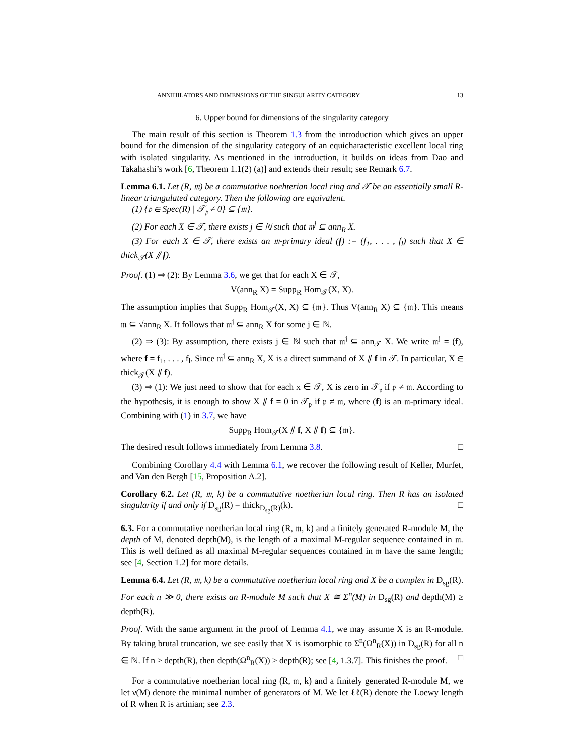ANNIHILATORS AND DIMENSIONS OF THE SINGULARITY CATEGORY 13
6. Upper bound for dimensions of the singularity category
The main result of this section is Theorem 1.3 from the introduction which gives an upper bound for the dimension of the singularity category of an equicharacteristic excellent local ring with isolated singularity. As mentioned in the introduction, it builds on ideas from Dao and Takahashi’s work [6, Theorem 1.1(2) (a)] and extends their result; see Remark 6.7.
Lemma 6.1. Let (R, 𝔪) be a commutative noehterian local ring and 𝒯 be an essentially small R-linear triangulated category. Then the following are equivalent.
(1) {𝔭 ∈ Spec(R) | 𝒯<sub>𝔭</sub> ≠ 0} ⊆ {𝔪}.
(2) For each X ∈ 𝒯, there exists j ∈ ℕ such that 𝔪<sup>j</sup> ⊆ ann<sub>R</sub> X.
(3) For each X ∈ 𝒯, there exists an 𝔪-primary ideal (f) := (f<sub>1</sub>, . . . , f<sub>l</sub>) such that X ∈ thick<sub>𝒯</sub>(X ⫽ f).
Proof. (1) ⇒ (2): By Lemma 3.6, we get that for each X ∈ 𝒯,
V(ann<sub>R</sub> X) = Supp<sub>R</sub> Hom<sub>𝒯</sub>(X, X).
The assumption implies that Supp<sub>R</sub> Hom<sub>𝒯</sub>(X, X) ⊆ {𝔪}. Thus V(ann<sub>R</sub> X) ⊆ {𝔪}. This means 𝔪 ⊆ √ann<sub>R</sub> X. It follows that 𝔪<sup>j</sup> ⊆ ann<sub>R</sub> X for some j ∈ ℕ.
(2) ⇒ (3): By assumption, there exists j ∈ ℕ such that 𝔪<sup>j</sup> ⊆ ann<sub>𝒯</sub> X. We write 𝔪<sup>j</sup> = (f), where f = f<sub>1</sub>, . . . , f<sub>l</sub>. Since 𝔪<sup>j</sup> ⊆ ann<sub>R</sub> X, X is a direct summand of X ⫽ f in 𝒯. In particular, X ∈ thick<sub>𝒯</sub>(X ⫽ f).
(3) ⇒ (1): We just need to show that for each x ∈ 𝒯, X is zero in 𝒯<sub>𝔭</sub> if 𝔭 ≠ 𝔪. According to the hypothesis, it is enough to show X ⫽ f = 0 in 𝒯<sub>𝔭</sub> if 𝔭 ≠ 𝔪, where (f) is an 𝔪-primary ideal. Combining with (1) in 3.7, we have
Supp<sub>R</sub> Hom<sub>𝒯</sub>(X ⫽ f, X ⫽ f) ⊆ {𝔪}.
The desired result follows immediately from Lemma 3.8. □
Combining Corollary 4.4 with Lemma 6.1, we recover the following result of Keller, Murfet, and Van den Bergh [15, Proposition A.2].
Corollary 6.2. Let (R, 𝔪, k) be a commutative noetherian local ring. Then R has an isolated singularity if and only if D<sub>sg</sub>(R) = thick<sub>D<sub>sg</sub>(R)</sub>(k). □
6.3. For a commutative noetherian local ring (R, 𝔪, k) and a finitely generated R-module M, the depth of M, denoted depth(M), is the length of a maximal M-regular sequence contained in 𝔪. This is well defined as all maximal M-regular sequences contained in 𝔪 have the same length; see [4, Section 1.2] for more details.
Lemma 6.4. Let (R, 𝔪, k) be a commutative noetherian local ring and X be a complex in D<sub>sg</sub>(R). For each n ≫ 0, there exists an R-module M such that X ≅ Σ<sup>n</sup>(M) in D<sub>sg</sub>(R) and depth(M) ≥ depth(R).
Proof. With the same argument in the proof of Lemma 4.1, we may assume X is an R-module. By taking brutal truncation, we see easily that X is isomorphic to Σ<sup>n</sup>(Ω<sup>n</sup><sub>R</sub>(X)) in D<sub>sg</sub>(R) for all n ∈ ℕ. If n ≥ depth(R), then depth(Ω<sup>n</sup><sub>R</sub>(X)) ≥ depth(R); see [4, 1.3.7]. This finishes the proof. □
For a commutative noetherian local ring (R, 𝔪, k) and a finitely generated R-module M, we let ν(M) denote the minimal number of generators of M. We let ℓℓ(R) denote the Loewy length of R when R is artinian; see 2.3.